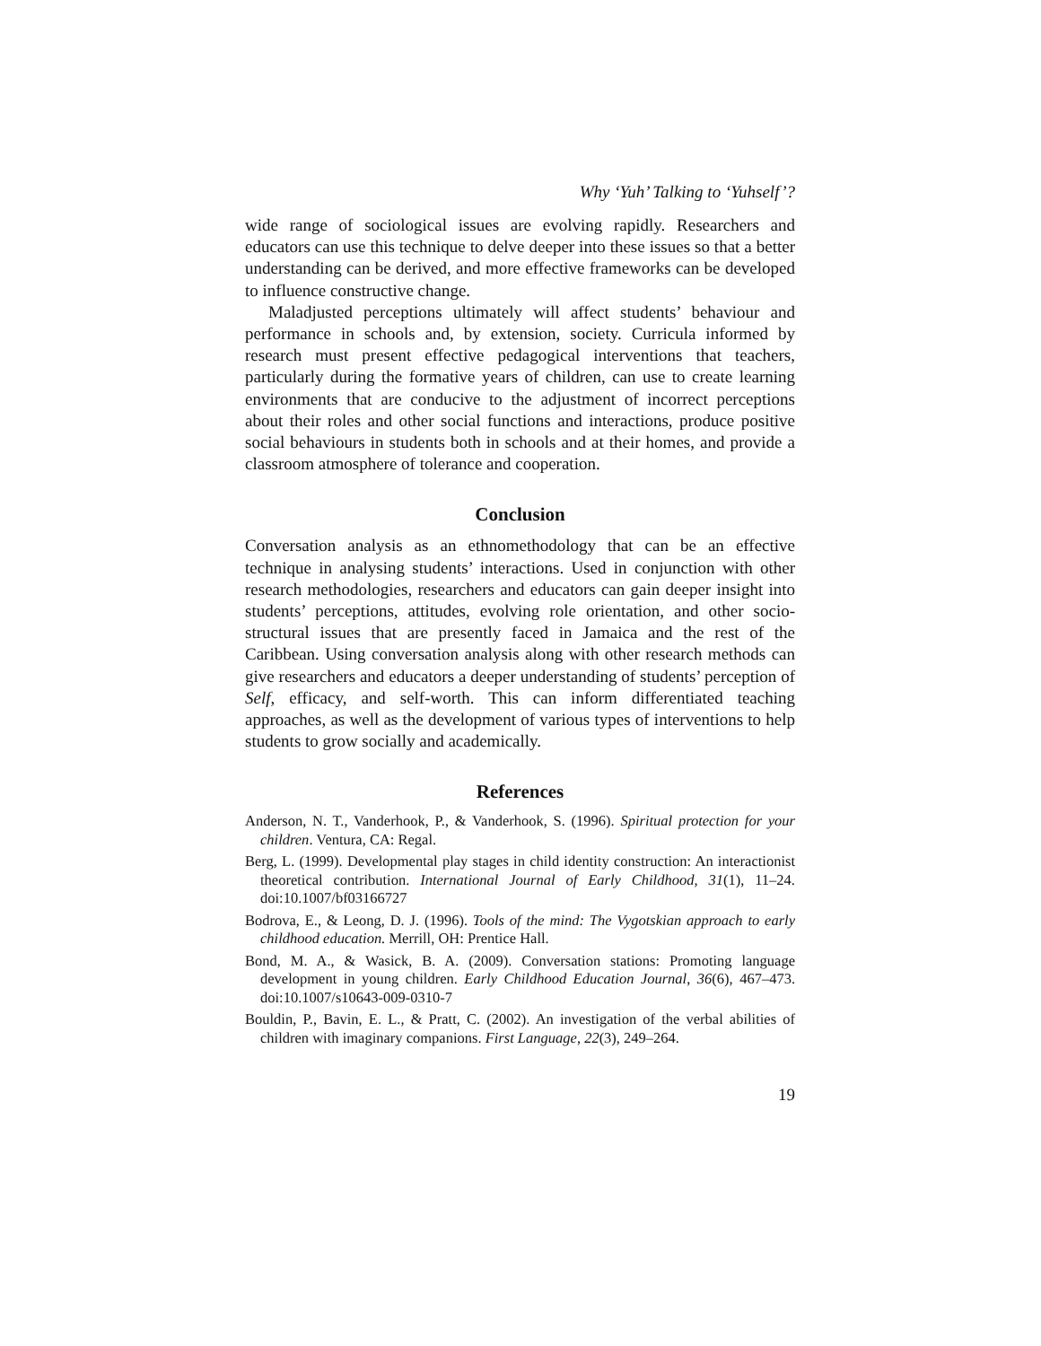Why ‘Yuh’ Talking to ‘Yuhself’?
wide range of sociological issues are evolving rapidly. Researchers and educators can use this technique to delve deeper into these issues so that a better understanding can be derived, and more effective frameworks can be developed to influence constructive change.
Maladjusted perceptions ultimately will affect students’ behaviour and performance in schools and, by extension, society. Curricula informed by research must present effective pedagogical interventions that teachers, particularly during the formative years of children, can use to create learning environments that are conducive to the adjustment of incorrect perceptions about their roles and other social functions and interactions, produce positive social behaviours in students both in schools and at their homes, and provide a classroom atmosphere of tolerance and cooperation.
Conclusion
Conversation analysis as an ethnomethodology that can be an effective technique in analysing students’ interactions. Used in conjunction with other research methodologies, researchers and educators can gain deeper insight into students’ perceptions, attitudes, evolving role orientation, and other socio-structural issues that are presently faced in Jamaica and the rest of the Caribbean. Using conversation analysis along with other research methods can give researchers and educators a deeper understanding of students’ perception of Self, efficacy, and self-worth. This can inform differentiated teaching approaches, as well as the development of various types of interventions to help students to grow socially and academically.
References
Anderson, N. T., Vanderhook, P., & Vanderhook, S. (1996). Spiritual protection for your children. Ventura, CA: Regal.
Berg, L. (1999). Developmental play stages in child identity construction: An interactionist theoretical contribution. International Journal of Early Childhood, 31(1), 11–24. doi:10.1007/bf03166727
Bodrova, E., & Leong, D. J. (1996). Tools of the mind: The Vygotskian approach to early childhood education. Merrill, OH: Prentice Hall.
Bond, M. A., & Wasick, B. A. (2009). Conversation stations: Promoting language development in young children. Early Childhood Education Journal, 36(6), 467–473. doi:10.1007/s10643-009-0310-7
Bouldin, P., Bavin, E. L., & Pratt, C. (2002). An investigation of the verbal abilities of children with imaginary companions. First Language, 22(3), 249–264.
19